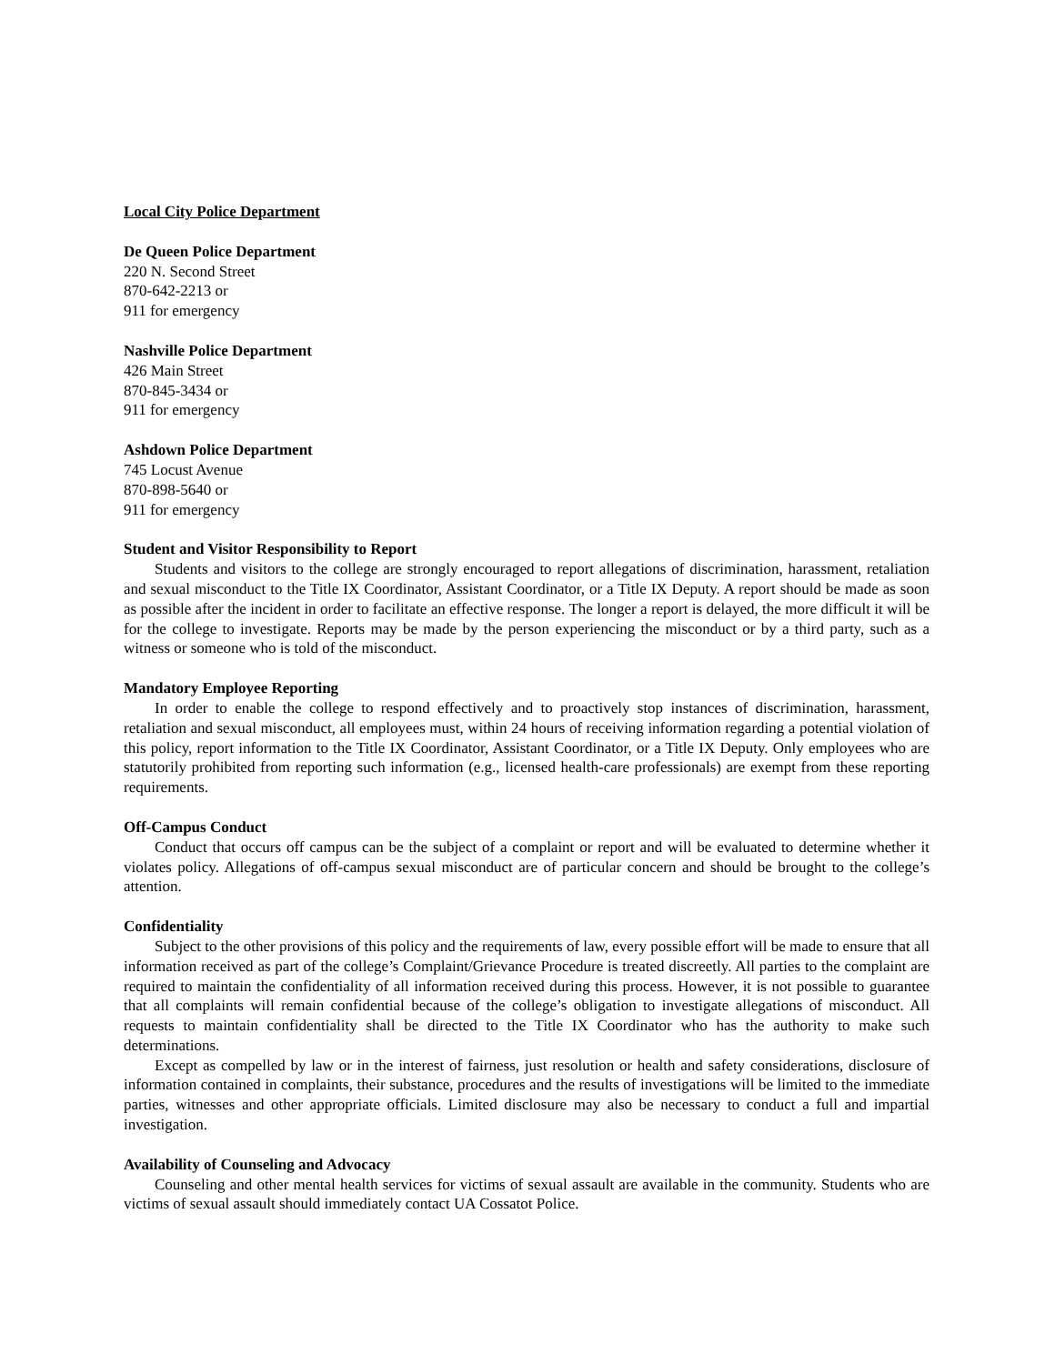Local City Police Department
De Queen Police Department
220 N. Second Street
870-642-2213 or
911 for emergency
Nashville Police Department
426 Main Street
870-845-3434 or
911 for emergency
Ashdown Police Department
745 Locust Avenue
870-898-5640 or
911 for emergency
Student and Visitor Responsibility to Report
Students and visitors to the college are strongly encouraged to report allegations of discrimination, harassment, retaliation and sexual misconduct to the Title IX Coordinator, Assistant Coordinator, or a Title IX Deputy. A report should be made as soon as possible after the incident in order to facilitate an effective response. The longer a report is delayed, the more difficult it will be for the college to investigate. Reports may be made by the person experiencing the misconduct or by a third party, such as a witness or someone who is told of the misconduct.
Mandatory Employee Reporting
In order to enable the college to respond effectively and to proactively stop instances of discrimination, harassment, retaliation and sexual misconduct, all employees must, within 24 hours of receiving information regarding a potential violation of this policy, report information to the Title IX Coordinator, Assistant Coordinator, or a Title IX Deputy. Only employees who are statutorily prohibited from reporting such information (e.g., licensed health-care professionals) are exempt from these reporting requirements.
Off-Campus Conduct
Conduct that occurs off campus can be the subject of a complaint or report and will be evaluated to determine whether it violates policy. Allegations of off-campus sexual misconduct are of particular concern and should be brought to the college’s attention.
Confidentiality
Subject to the other provisions of this policy and the requirements of law, every possible effort will be made to ensure that all information received as part of the college’s Complaint/Grievance Procedure is treated discreetly. All parties to the complaint are required to maintain the confidentiality of all information received during this process. However, it is not possible to guarantee that all complaints will remain confidential because of the college’s obligation to investigate allegations of misconduct. All requests to maintain confidentiality shall be directed to the Title IX Coordinator who has the authority to make such determinations.
Except as compelled by law or in the interest of fairness, just resolution or health and safety considerations, disclosure of information contained in complaints, their substance, procedures and the results of investigations will be limited to the immediate parties, witnesses and other appropriate officials. Limited disclosure may also be necessary to conduct a full and impartial investigation.
Availability of Counseling and Advocacy
Counseling and other mental health services for victims of sexual assault are available in the community. Students who are victims of sexual assault should immediately contact UA Cossatot Police.